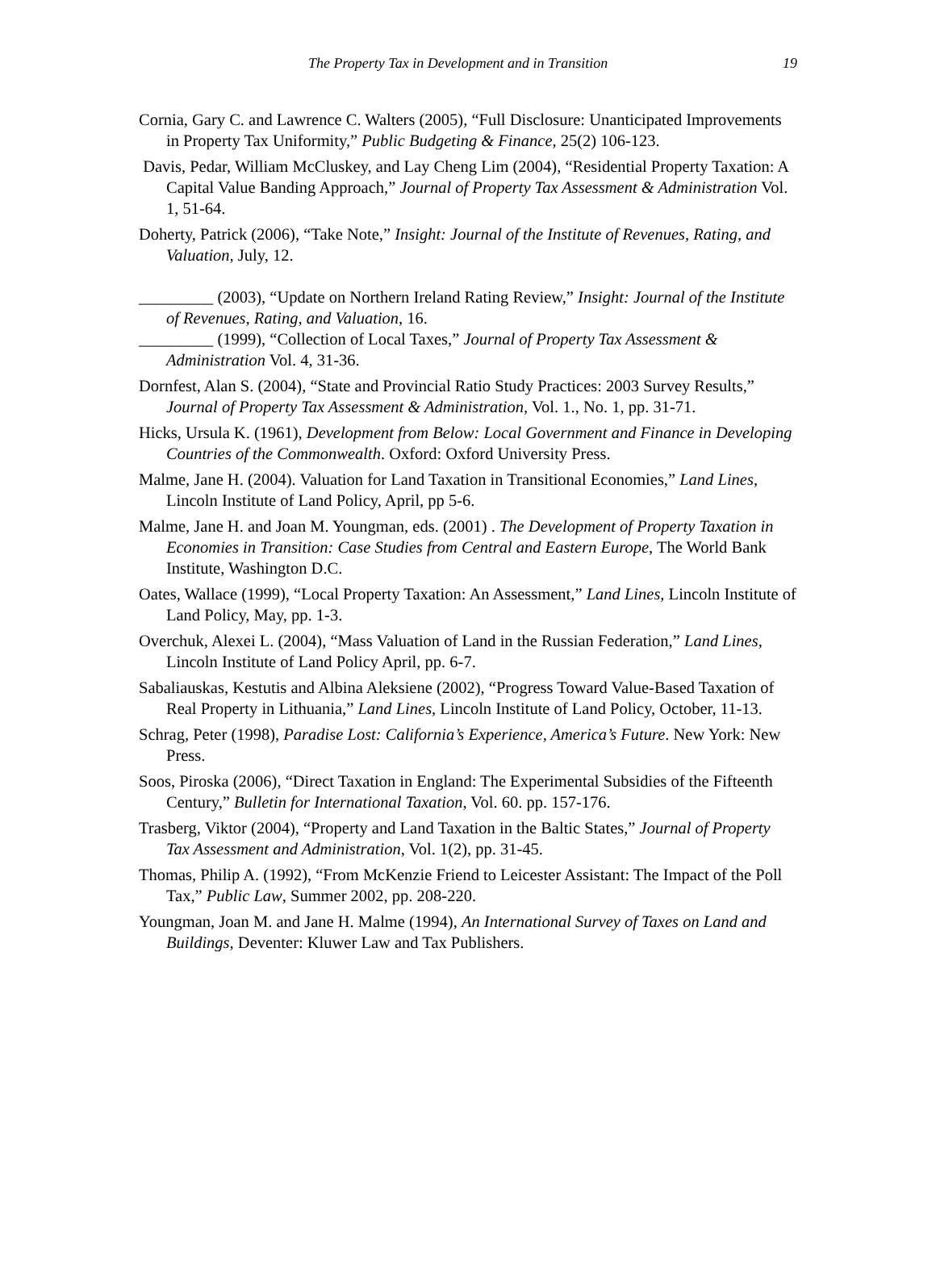The Property Tax in Development and in Transition 19
Cornia, Gary C. and Lawrence C. Walters (2005), “Full Disclosure: Unanticipated Improvements in Property Tax Uniformity,” Public Budgeting & Finance, 25(2) 106-123.
Davis, Pedar, William McCluskey, and Lay Cheng Lim (2004), “Residential Property Taxation: A Capital Value Banding Approach,” Journal of Property Tax Assessment & Administration Vol. 1, 51-64.
Doherty, Patrick (2006), “Take Note,” Insight: Journal of the Institute of Revenues, Rating, and Valuation, July, 12.
_________ (2003), “Update on Northern Ireland Rating Review,” Insight: Journal of the Institute of Revenues, Rating, and Valuation, 16.
_________ (1999), “Collection of Local Taxes,” Journal of Property Tax Assessment & Administration Vol. 4, 31-36.
Dornfest, Alan S. (2004), “State and Provincial Ratio Study Practices: 2003 Survey Results,” Journal of Property Tax Assessment & Administration, Vol. 1., No. 1, pp. 31-71.
Hicks, Ursula K. (1961), Development from Below: Local Government and Finance in Developing Countries of the Commonwealth. Oxford: Oxford University Press.
Malme, Jane H. (2004). Valuation for Land Taxation in Transitional Economies,” Land Lines, Lincoln Institute of Land Policy, April, pp 5-6.
Malme, Jane H. and Joan M. Youngman, eds. (2001) . The Development of Property Taxation in Economies in Transition: Case Studies from Central and Eastern Europe, The World Bank Institute, Washington D.C.
Oates, Wallace (1999), “Local Property Taxation: An Assessment,” Land Lines, Lincoln Institute of Land Policy, May, pp. 1-3.
Overchuk, Alexei L. (2004), “Mass Valuation of Land in the Russian Federation,” Land Lines, Lincoln Institute of Land Policy April, pp. 6-7.
Sabaliauskas, Kestutis and Albina Aleksiene (2002), “Progress Toward Value-Based Taxation of Real Property in Lithuania,” Land Lines, Lincoln Institute of Land Policy, October, 11-13.
Schrag, Peter (1998), Paradise Lost: California’s Experience, America’s Future. New York: New Press.
Soos, Piroska (2006), “Direct Taxation in England: The Experimental Subsidies of the Fifteenth Century,” Bulletin for International Taxation, Vol. 60. pp. 157-176.
Trasberg, Viktor (2004), “Property and Land Taxation in the Baltic States,” Journal of Property Tax Assessment and Administration, Vol. 1(2), pp. 31-45.
Thomas, Philip A. (1992), “From McKenzie Friend to Leicester Assistant: The Impact of the Poll Tax,” Public Law, Summer 2002, pp. 208-220.
Youngman, Joan M. and Jane H. Malme (1994), An International Survey of Taxes on Land and Buildings, Deventer: Kluwer Law and Tax Publishers.